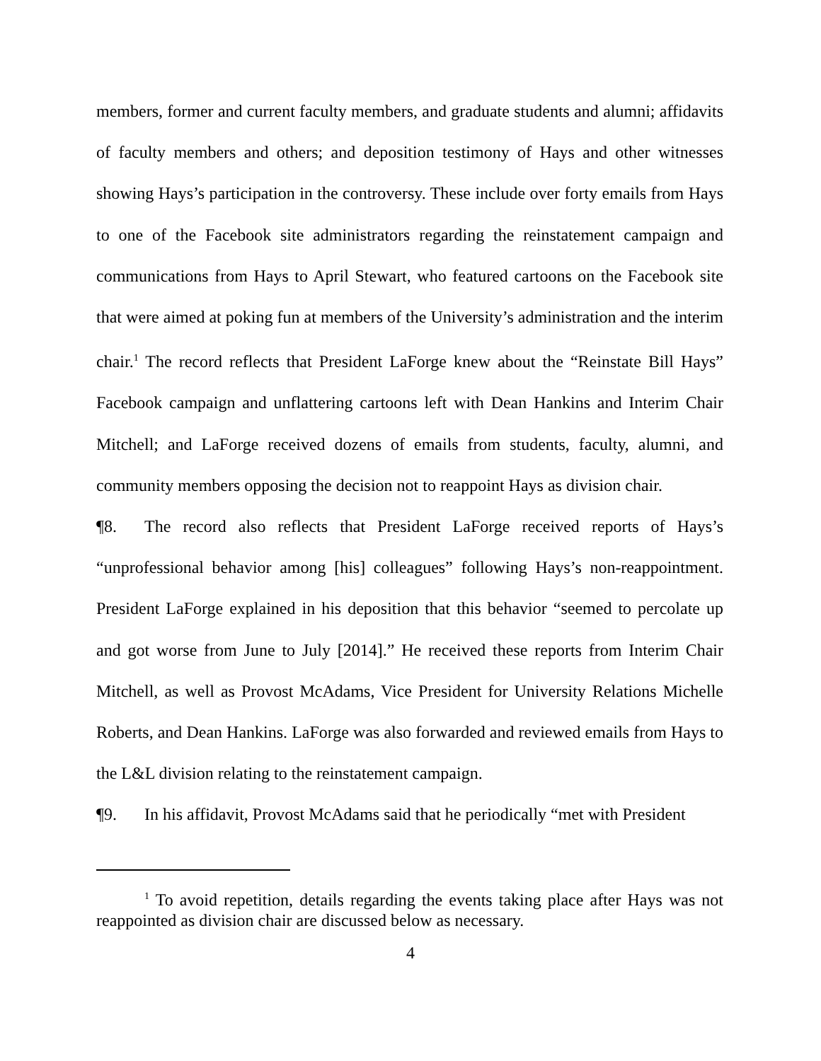members, former and current faculty members, and graduate students and alumni; affidavits of faculty members and others; and deposition testimony of Hays and other witnesses showing Hays’s participation in the controversy. These include over forty emails from Hays to one of the Facebook site administrators regarding the reinstatement campaign and communications from Hays to April Stewart, who featured cartoons on the Facebook site that were aimed at poking fun at members of the University’s administration and the interim chair.<sup>1</sup> The record reflects that President LaForge knew about the “Reinstate Bill Hays” Facebook campaign and unflattering cartoons left with Dean Hankins and Interim Chair Mitchell; and LaForge received dozens of emails from students, faculty, alumni, and community members opposing the decision not to reappoint Hays as division chair.
¶8. The record also reflects that President LaForge received reports of Hays’s “unprofessional behavior among [his] colleagues” following Hays’s non-reappointment. President LaForge explained in his deposition that this behavior “seemed to percolate up and got worse from June to July [2014].” He received these reports from Interim Chair Mitchell, as well as Provost McAdams, Vice President for University Relations Michelle Roberts, and Dean Hankins. LaForge was also forwarded and reviewed emails from Hays to the L&L division relating to the reinstatement campaign.
¶9. In his affidavit, Provost McAdams said that he periodically “met with President
<sup>1</sup> To avoid repetition, details regarding the events taking place after Hays was not reappointed as division chair are discussed below as necessary.
4